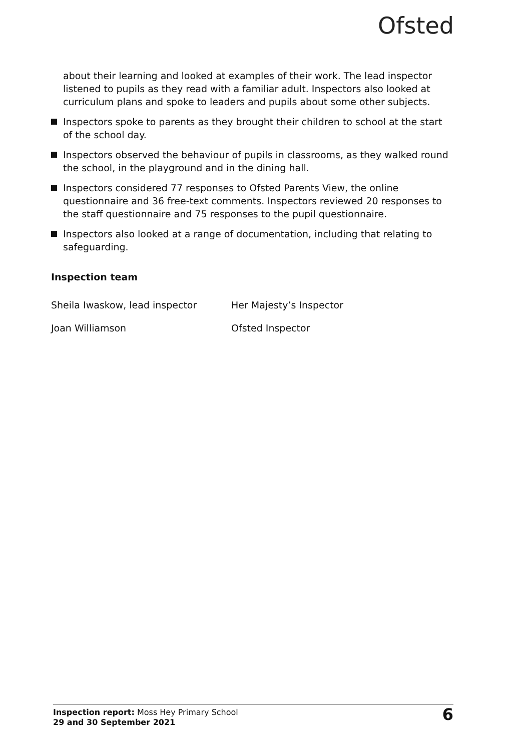Ofsted
about their learning and looked at examples of their work. The lead inspector listened to pupils as they read with a familiar adult. Inspectors also looked at curriculum plans and spoke to leaders and pupils about some other subjects.
Inspectors spoke to parents as they brought their children to school at the start of the school day.
Inspectors observed the behaviour of pupils in classrooms, as they walked round the school, in the playground and in the dining hall.
Inspectors considered 77 responses to Ofsted Parents View, the online questionnaire and 36 free-text comments. Inspectors reviewed 20 responses to the staff questionnaire and 75 responses to the pupil questionnaire.
Inspectors also looked at a range of documentation, including that relating to safeguarding.
Inspection team
Sheila Iwaskow, lead inspector Her Majesty’s Inspector
Joan Williamson Ofsted Inspector
Inspection report: Moss Hey Primary School
29 and 30 September 2021
6